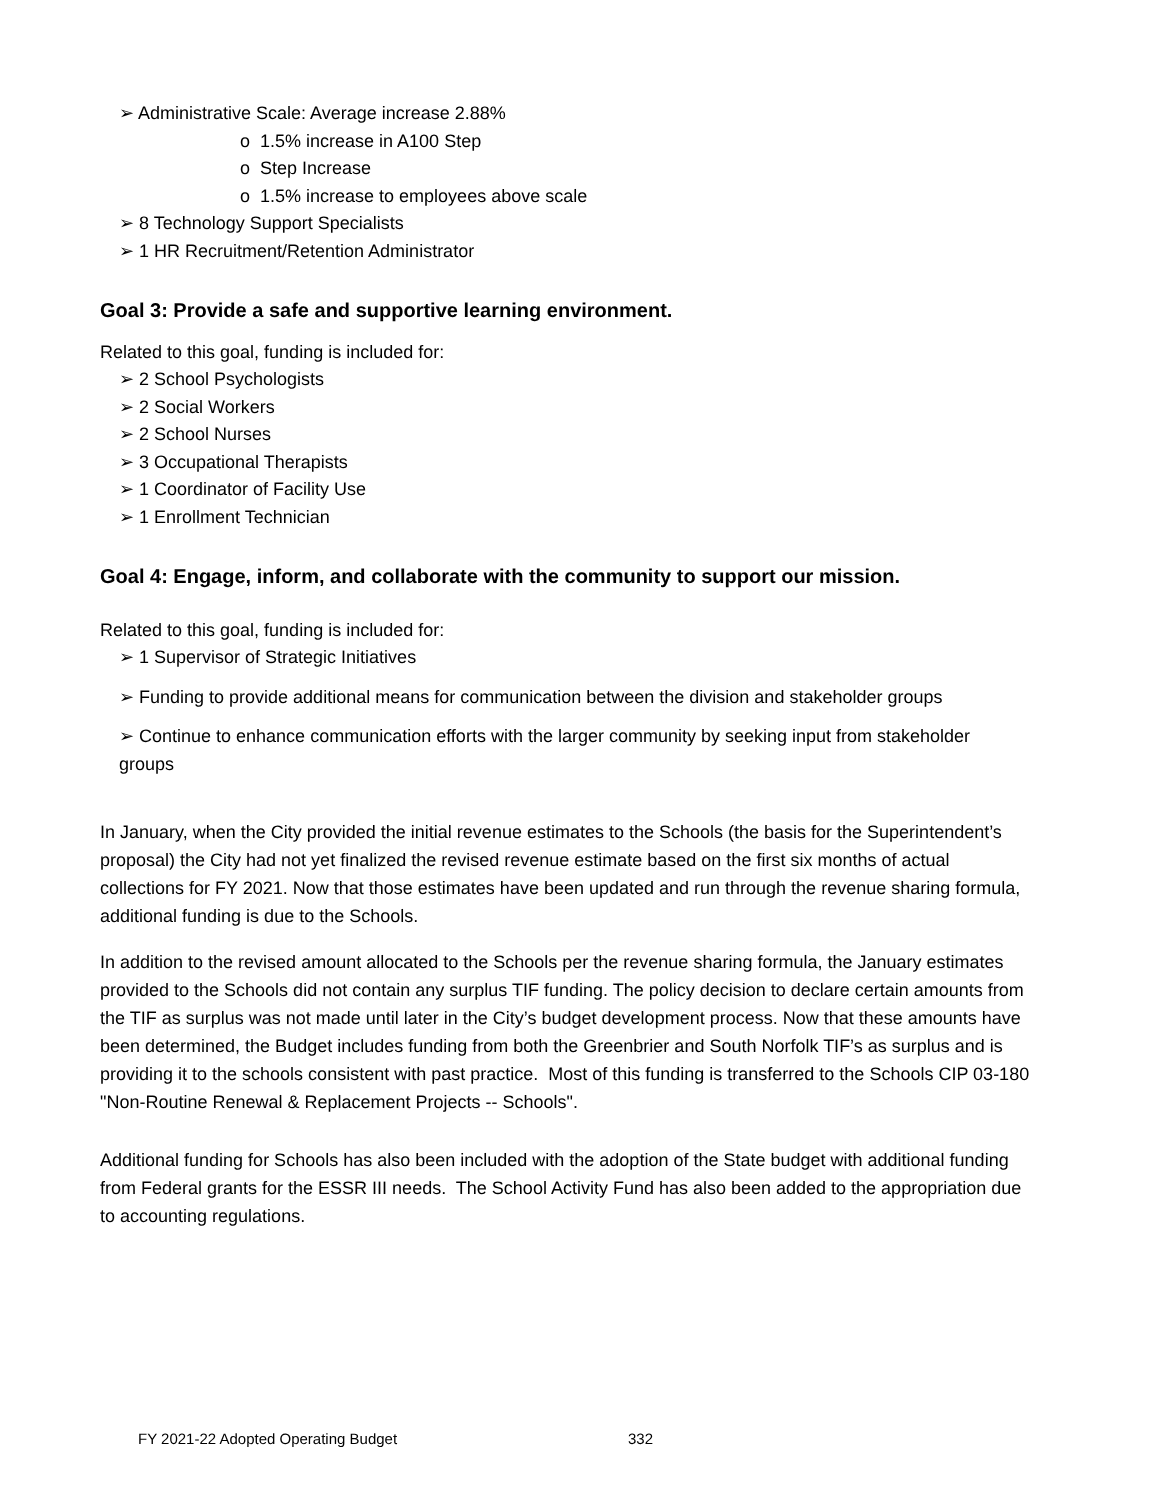➢ Administrative Scale: Average increase 2.88%
o 1.5% increase in A100 Step
o Step Increase
o 1.5% increase to employees above scale
➢ 8 Technology Support Specialists
➢ 1 HR Recruitment/Retention Administrator
Goal 3: Provide a safe and supportive learning environment.
Related to this goal, funding is included for:
➢ 2 School Psychologists
➢ 2 Social Workers
➢ 2 School Nurses
➢ 3 Occupational Therapists
➢ 1 Coordinator of Facility Use
➢ 1 Enrollment Technician
Goal 4: Engage, inform, and collaborate with the community to support our mission.
Related to this goal, funding is included for:
➢ 1 Supervisor of Strategic Initiatives
➢ Funding to provide additional means for communication between the division and stakeholder groups
➢ Continue to enhance communication efforts with the larger community by seeking input from stakeholder groups
In January, when the City provided the initial revenue estimates to the Schools (the basis for the Superintendent’s proposal) the City had not yet finalized the revised revenue estimate based on the first six months of actual collections for FY 2021. Now that those estimates have been updated and run through the revenue sharing formula, additional funding is due to the Schools.
In addition to the revised amount allocated to the Schools per the revenue sharing formula, the January estimates provided to the Schools did not contain any surplus TIF funding. The policy decision to declare certain amounts from the TIF as surplus was not made until later in the City’s budget development process. Now that these amounts have been determined, the Budget includes funding from both the Greenbrier and South Norfolk TIF’s as surplus and is providing it to the schools consistent with past practice. Most of this funding is transferred to the Schools CIP 03-180 "Non-Routine Renewal & Replacement Projects -- Schools".
Additional funding for Schools has also been included with the adoption of the State budget with additional funding from Federal grants for the ESSR III needs. The School Activity Fund has also been added to the appropriation due to accounting regulations.
FY 2021-22 Adopted Operating Budget
332